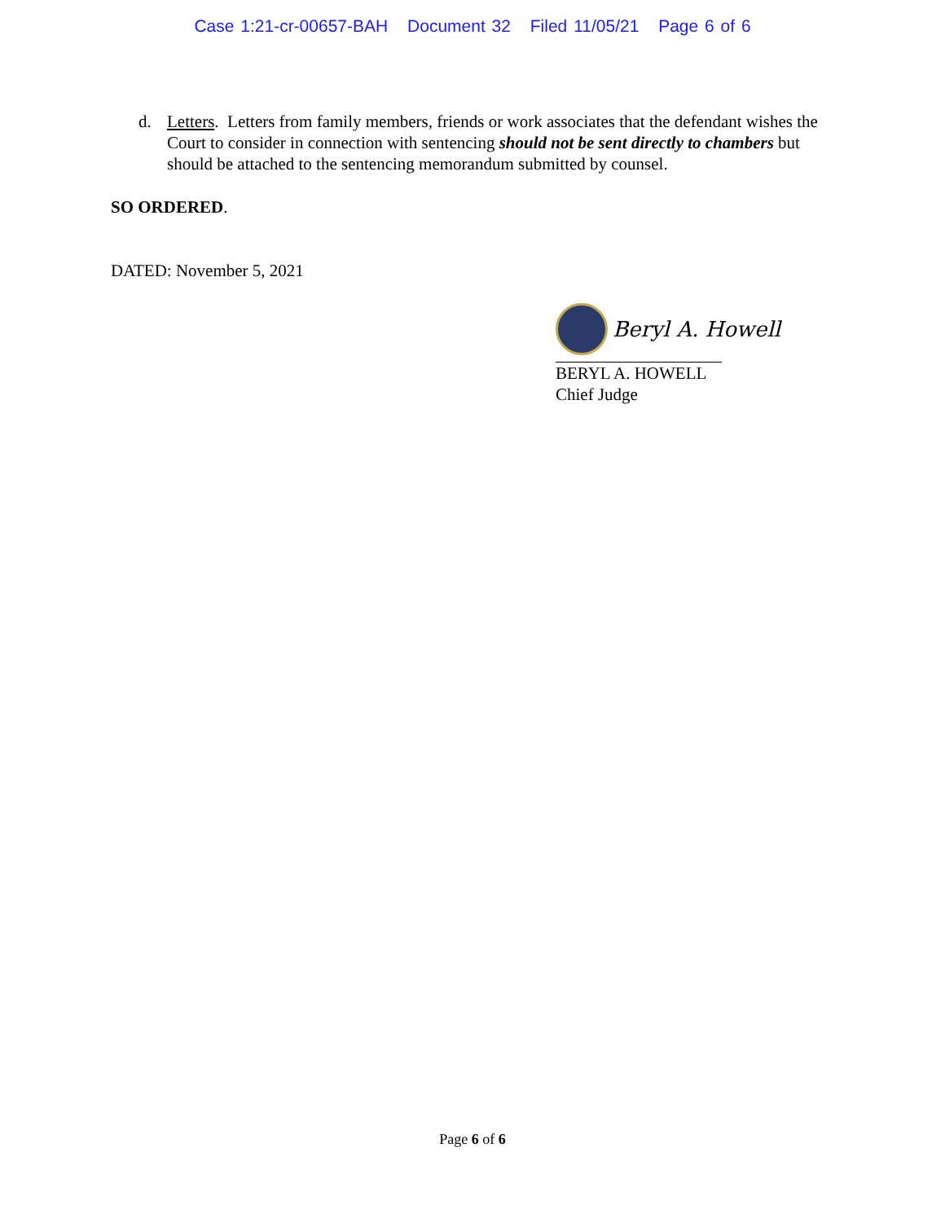Case 1:21-cr-00657-BAH Document 32 Filed 11/05/21 Page 6 of 6
d. Letters. Letters from family members, friends or work associates that the defendant wishes the Court to consider in connection with sentencing should not be sent directly to chambers but should be attached to the sentencing memorandum submitted by counsel.
SO ORDERED.
DATED: November 5, 2021
Beryl A. Howell
BERYL A. HOWELL
Chief Judge
Page 6 of 6